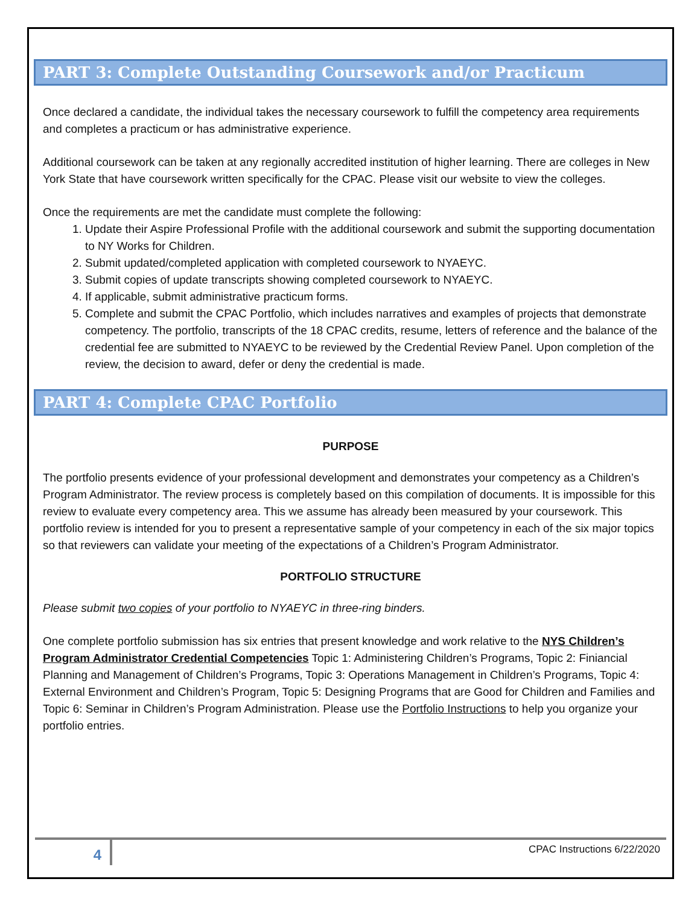PART 3: Complete Outstanding Coursework and/or Practicum
Once declared a candidate, the individual takes the necessary coursework to fulfill the competency area requirements and completes a practicum or has administrative experience.
Additional coursework can be taken at any regionally accredited institution of higher learning. There are colleges in New York State that have coursework written specifically for the CPAC. Please visit our website to view the colleges.
Once the requirements are met the candidate must complete the following:
1. Update their Aspire Professional Profile with the additional coursework and submit the supporting documentation to NY Works for Children.
2. Submit updated/completed application with completed coursework to NYAEYC.
3. Submit copies of update transcripts showing completed coursework to NYAEYC.
4. If applicable, submit administrative practicum forms.
5. Complete and submit the CPAC Portfolio, which includes narratives and examples of projects that demonstrate competency. The portfolio, transcripts of the 18 CPAC credits, resume, letters of reference and the balance of the credential fee are submitted to NYAEYC to be reviewed by the Credential Review Panel. Upon completion of the review, the decision to award, defer or deny the credential is made.
PART 4: Complete CPAC Portfolio
PURPOSE
The portfolio presents evidence of your professional development and demonstrates your competency as a Children’s Program Administrator. The review process is completely based on this compilation of documents. It is impossible for this review to evaluate every competency area. This we assume has already been measured by your coursework. This portfolio review is intended for you to present a representative sample of your competency in each of the six major topics so that reviewers can validate your meeting of the expectations of a Children’s Program Administrator.
PORTFOLIO STRUCTURE
Please submit two copies of your portfolio to NYAEYC in three-ring binders.
One complete portfolio submission has six entries that present knowledge and work relative to the NYS Children’s Program Administrator Credential Competencies Topic 1: Administering Children’s Programs, Topic 2: Finiancial Planning and Management of Children’s Programs, Topic 3: Operations Management in Children’s Programs, Topic 4: External Environment and Children’s Program, Topic 5: Designing Programs that are Good for Children and Families and Topic 6: Seminar in Children’s Program Administration. Please use the Portfolio Instructions to help you organize your portfolio entries.
4
CPAC Instructions 6/22/2020